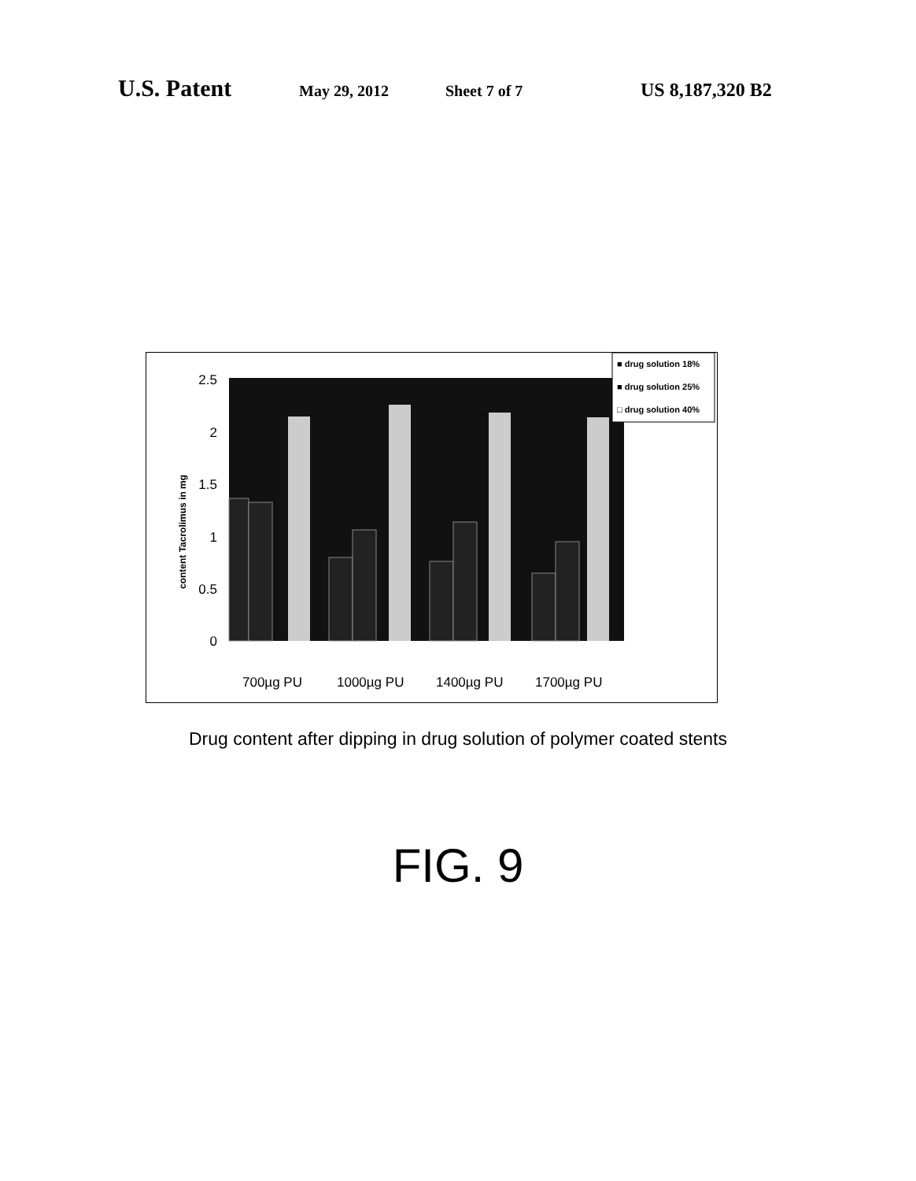U.S. Patent
May 29, 2012 Sheet 7 of 7
US 8,187,320 B2
2.5
2
1.5
1
0.5
0
content Tacrolimus in mg
700µg PU
1000µg PU
1400µg PU
1700µg PU
■ drug solution 18%
■ drug solution 25%
□ drug solution 40%
Drug content after dipping in drug solution of polymer coated stents
FIG. 9